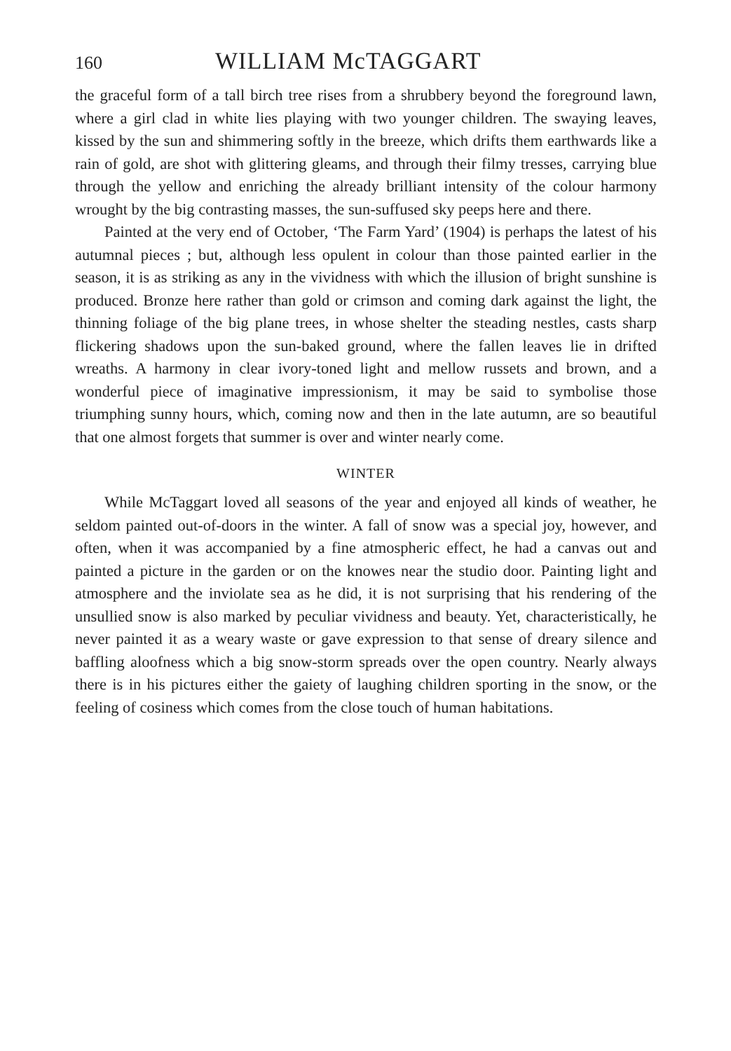160 WILLIAM McTAGGART
the graceful form of a tall birch tree rises from a shrubbery beyond the foreground lawn, where a girl clad in white lies playing with two younger children. The swaying leaves, kissed by the sun and shimmering softly in the breeze, which drifts them earthwards like a rain of gold, are shot with glittering gleams, and through their filmy tresses, carrying blue through the yellow and enriching the already brilliant intensity of the colour harmony wrought by the big contrasting masses, the sun-suffused sky peeps here and there.
Painted at the very end of October, ‘The Farm Yard’ (1904) is perhaps the latest of his autumnal pieces ; but, although less opulent in colour than those painted earlier in the season, it is as striking as any in the vividness with which the illusion of bright sunshine is produced. Bronze here rather than gold or crimson and coming dark against the light, the thinning foliage of the big plane trees, in whose shelter the steading nestles, casts sharp flickering shadows upon the sun-baked ground, where the fallen leaves lie in drifted wreaths. A harmony in clear ivory-toned light and mellow russets and brown, and a wonderful piece of imaginative impressionism, it may be said to symbolise those triumphing sunny hours, which, coming now and then in the late autumn, are so beautiful that one almost forgets that summer is over and winter nearly come.
WINTER
While McTaggart loved all seasons of the year and enjoyed all kinds of weather, he seldom painted out-of-doors in the winter. A fall of snow was a special joy, however, and often, when it was accompanied by a fine atmospheric effect, he had a canvas out and painted a picture in the garden or on the knowes near the studio door. Painting light and atmosphere and the inviolate sea as he did, it is not surprising that his rendering of the unsullied snow is also marked by peculiar vividness and beauty. Yet, characteristically, he never painted it as a weary waste or gave expression to that sense of dreary silence and baffling aloofness which a big snow-storm spreads over the open country. Nearly always there is in his pictures either the gaiety of laughing children sporting in the snow, or the feeling of cosiness which comes from the close touch of human habitations.